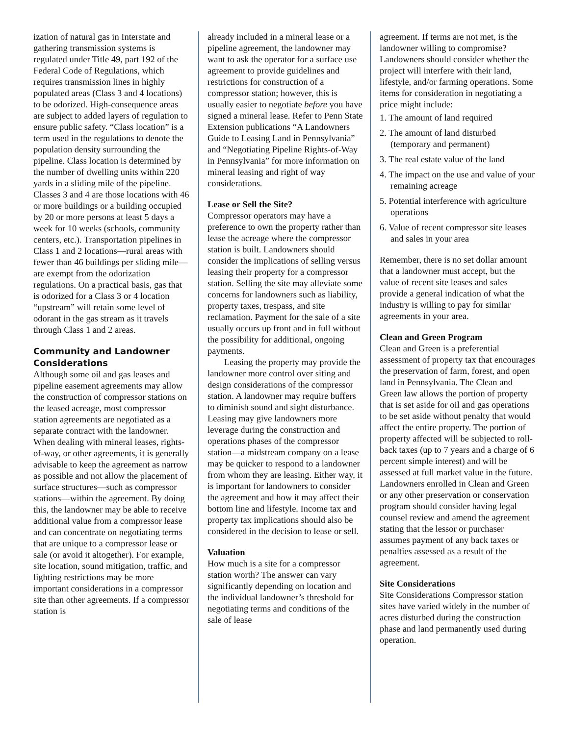ization of natural gas in Interstate and gathering transmission systems is regulated under Title 49, part 192 of the Federal Code of Regulations, which requires transmission lines in highly populated areas (Class 3 and 4 locations) to be odorized. High-consequence areas are subject to added layers of regulation to ensure public safety. “Class location” is a term used in the regulations to denote the population density surrounding the pipeline. Class location is determined by the number of dwelling units within 220 yards in a sliding mile of the pipeline. Classes 3 and 4 are those locations with 46 or more buildings or a building occupied by 20 or more persons at least 5 days a week for 10 weeks (schools, community centers, etc.). Transportation pipelines in Class 1 and 2 locations—rural areas with fewer than 46 buildings per sliding mile—are exempt from the odorization regulations. On a practical basis, gas that is odorized for a Class 3 or 4 location “upstream” will retain some level of odorant in the gas stream as it travels through Class 1 and 2 areas.
Community and Landowner Considerations
Although some oil and gas leases and pipeline easement agreements may allow the construction of compressor stations on the leased acreage, most compressor station agreements are negotiated as a separate contract with the landowner. When dealing with mineral leases, rights-of-way, or other agreements, it is generally advisable to keep the agreement as narrow as possible and not allow the placement of surface structures—such as compressor stations—within the agreement. By doing this, the landowner may be able to receive additional value from a compressor lease and can concentrate on negotiating terms that are unique to a compressor lease or sale (or avoid it altogether). For example, site location, sound mitigation, traffic, and lighting restrictions may be more important considerations in a compressor site than other agreements. If a compressor station is
already included in a mineral lease or a pipeline agreement, the landowner may want to ask the operator for a surface use agreement to provide guidelines and restrictions for construction of a compressor station; however, this is usually easier to negotiate before you have signed a mineral lease. Refer to Penn State Extension publications “A Landowners Guide to Leasing Land in Pennsylvania” and “Negotiating Pipeline Rights-of-Way in Pennsylvania” for more information on mineral leasing and right of way considerations.
Lease or Sell the Site?
Compressor operators may have a preference to own the property rather than lease the acreage where the compressor station is built. Landowners should consider the implications of selling versus leasing their property for a compressor station. Selling the site may alleviate some concerns for landowners such as liability, property taxes, trespass, and site reclamation. Payment for the sale of a site usually occurs up front and in full without the possibility for additional, ongoing payments.
Leasing the property may provide the landowner more control over siting and design considerations of the compressor station. A landowner may require buffers to diminish sound and sight disturbance. Leasing may give landowners more leverage during the construction and operations phases of the compressor station—a midstream company on a lease may be quicker to respond to a landowner from whom they are leasing. Either way, it is important for landowners to consider the agreement and how it may affect their bottom line and lifestyle. Income tax and property tax implications should also be considered in the decision to lease or sell.
Valuation
How much is a site for a compressor station worth? The answer can vary significantly depending on location and the individual landowner’s threshold for negotiating terms and conditions of the sale of lease
agreement. If terms are not met, is the landowner willing to compromise? Landowners should consider whether the project will interfere with their land, lifestyle, and/or farming operations. Some items for consideration in negotiating a price might include:
1. The amount of land required
2. The amount of land disturbed (temporary and permanent)
3. The real estate value of the land
4. The impact on the use and value of your remaining acreage
5. Potential interference with agriculture operations
6. Value of recent compressor site leases and sales in your area
Remember, there is no set dollar amount that a landowner must accept, but the value of recent site leases and sales provide a general indication of what the industry is willing to pay for similar agreements in your area.
Clean and Green Program
Clean and Green is a preferential assessment of property tax that encourages the preservation of farm, forest, and open land in Pennsylvania. The Clean and Green law allows the portion of property that is set aside for oil and gas operations to be set aside without penalty that would affect the entire property. The portion of property affected will be subjected to roll-back taxes (up to 7 years and a charge of 6 percent simple interest) and will be assessed at full market value in the future. Landowners enrolled in Clean and Green or any other preservation or conservation program should consider having legal counsel review and amend the agreement stating that the lessor or purchaser assumes payment of any back taxes or penalties assessed as a result of the agreement.
Site Considerations
Site Considerations Compressor station sites have varied widely in the number of acres disturbed during the construction phase and land permanently used during operation.